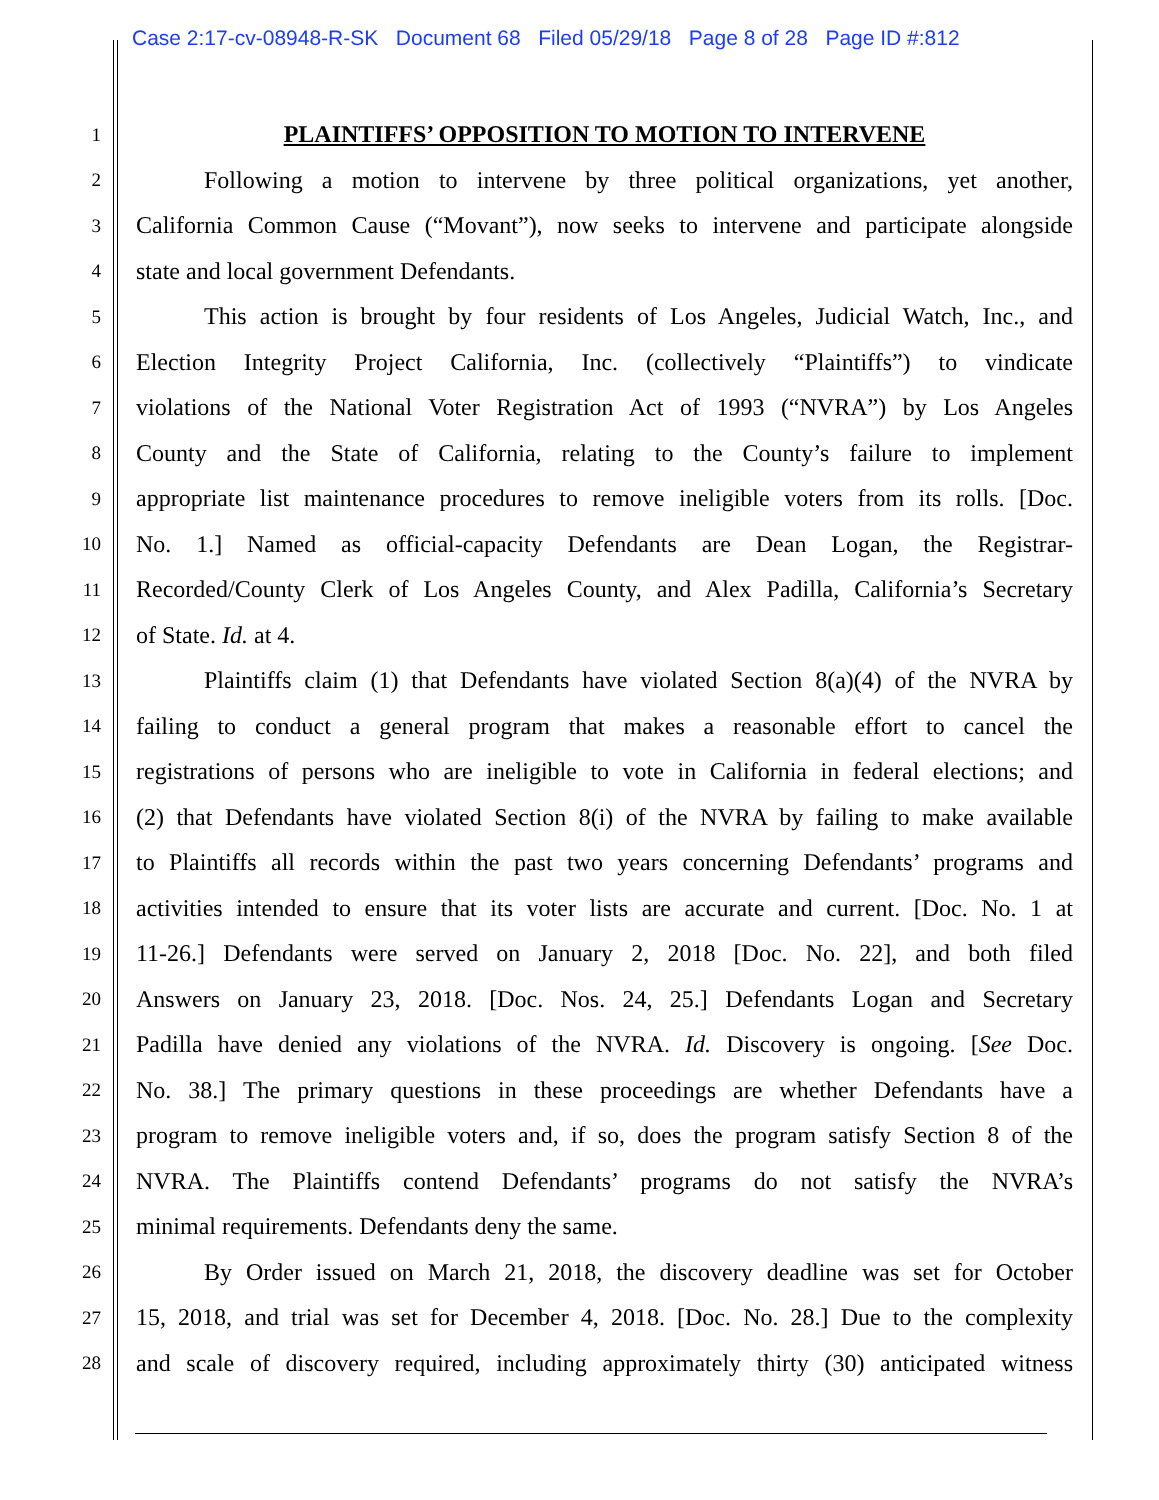Case 2:17-cv-08948-R-SK Document 68 Filed 05/29/18 Page 8 of 28 Page ID #:812
1
PLAINTIFFS’ OPPOSITION TO MOTION TO INTERVENE
2 Following a motion to intervene by three political organizations, yet another,
3 California Common Cause (“Movant”), now seeks to intervene and participate alongside
4 state and local government Defendants.
5 This action is brought by four residents of Los Angeles, Judicial Watch, Inc., and
6 Election Integrity Project California, Inc. (collectively “Plaintiffs”) to vindicate
7 violations of the National Voter Registration Act of 1993 (“NVRA”) by Los Angeles
8 County and the State of California, relating to the County’s failure to implement
9 appropriate list maintenance procedures to remove ineligible voters from its rolls. [Doc.
10 No. 1.] Named as official-capacity Defendants are Dean Logan, the Registrar-
11 Recorded/County Clerk of Los Angeles County, and Alex Padilla, California’s Secretary
12 of State. Id. at 4.
13 Plaintiffs claim (1) that Defendants have violated Section 8(a)(4) of the NVRA by
14 failing to conduct a general program that makes a reasonable effort to cancel the
15 registrations of persons who are ineligible to vote in California in federal elections; and
16 (2) that Defendants have violated Section 8(i) of the NVRA by failing to make available
17 to Plaintiffs all records within the past two years concerning Defendants’ programs and
18 activities intended to ensure that its voter lists are accurate and current. [Doc. No. 1 at
19 11-26.] Defendants were served on January 2, 2018 [Doc. No. 22], and both filed
20 Answers on January 23, 2018. [Doc. Nos. 24, 25.] Defendants Logan and Secretary
21 Padilla have denied any violations of the NVRA. Id. Discovery is ongoing. [See Doc.
22 No. 38.] The primary questions in these proceedings are whether Defendants have a
23 program to remove ineligible voters and, if so, does the program satisfy Section 8 of the
24 NVRA. The Plaintiffs contend Defendants’ programs do not satisfy the NVRA’s
25 minimal requirements. Defendants deny the same.
26 By Order issued on March 21, 2018, the discovery deadline was set for October
27 15, 2018, and trial was set for December 4, 2018. [Doc. No. 28.] Due to the complexity
28 and scale of discovery required, including approximately thirty (30) anticipated witness